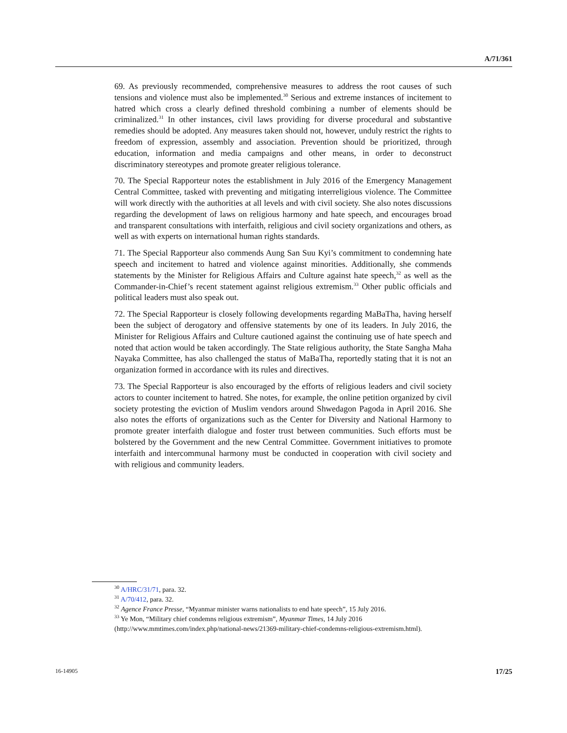A/71/361
69. As previously recommended, comprehensive measures to address the root causes of such tensions and violence must also be implemented.<sup>30</sup> Serious and extreme instances of incitement to hatred which cross a clearly defined threshold combining a number of elements should be criminalized.<sup>31</sup> In other instances, civil laws providing for diverse procedural and substantive remedies should be adopted. Any measures taken should not, however, unduly restrict the rights to freedom of expression, assembly and association. Prevention should be prioritized, through education, information and media campaigns and other means, in order to deconstruct discriminatory stereotypes and promote greater religious tolerance.
70. The Special Rapporteur notes the establishment in July 2016 of the Emergency Management Central Committee, tasked with preventing and mitigating interreligious violence. The Committee will work directly with the authorities at all levels and with civil society. She also notes discussions regarding the development of laws on religious harmony and hate speech, and encourages broad and transparent consultations with interfaith, religious and civil society organizations and others, as well as with experts on international human rights standards.
71. The Special Rapporteur also commends Aung San Suu Kyi’s commitment to condemning hate speech and incitement to hatred and violence against minorities. Additionally, she commends statements by the Minister for Religious Affairs and Culture against hate speech,<sup>32</sup> as well as the Commander-in-Chief’s recent statement against religious extremism.<sup>33</sup> Other public officials and political leaders must also speak out.
72. The Special Rapporteur is closely following developments regarding MaBaTha, having herself been the subject of derogatory and offensive statements by one of its leaders. In July 2016, the Minister for Religious Affairs and Culture cautioned against the continuing use of hate speech and noted that action would be taken accordingly. The State religious authority, the State Sangha Maha Nayaka Committee, has also challenged the status of MaBaTha, reportedly stating that it is not an organization formed in accordance with its rules and directives.
73. The Special Rapporteur is also encouraged by the efforts of religious leaders and civil society actors to counter incitement to hatred. She notes, for example, the online petition organized by civil society protesting the eviction of Muslim vendors around Shwedagon Pagoda in April 2016. She also notes the efforts of organizations such as the Center for Diversity and National Harmony to promote greater interfaith dialogue and foster trust between communities. Such efforts must be bolstered by the Government and the new Central Committee. Government initiatives to promote interfaith and intercommunal harmony must be conducted in cooperation with civil society and with religious and community leaders.
<sup>30</sup> A/HRC/31/71, para. 32.
<sup>31</sup> A/70/412, para. 32.
<sup>32</sup> Agence France Presse, “Myanmar minister warns nationalists to end hate speech”, 15 July 2016.
<sup>33</sup> Ye Mon, “Military chief condemns religious extremism”, Myanmar Times, 14 July 2016 (http://www.mmtimes.com/index.php/national-news/21369-military-chief-condemns-religious-extremism.html).
16-14905 17/25